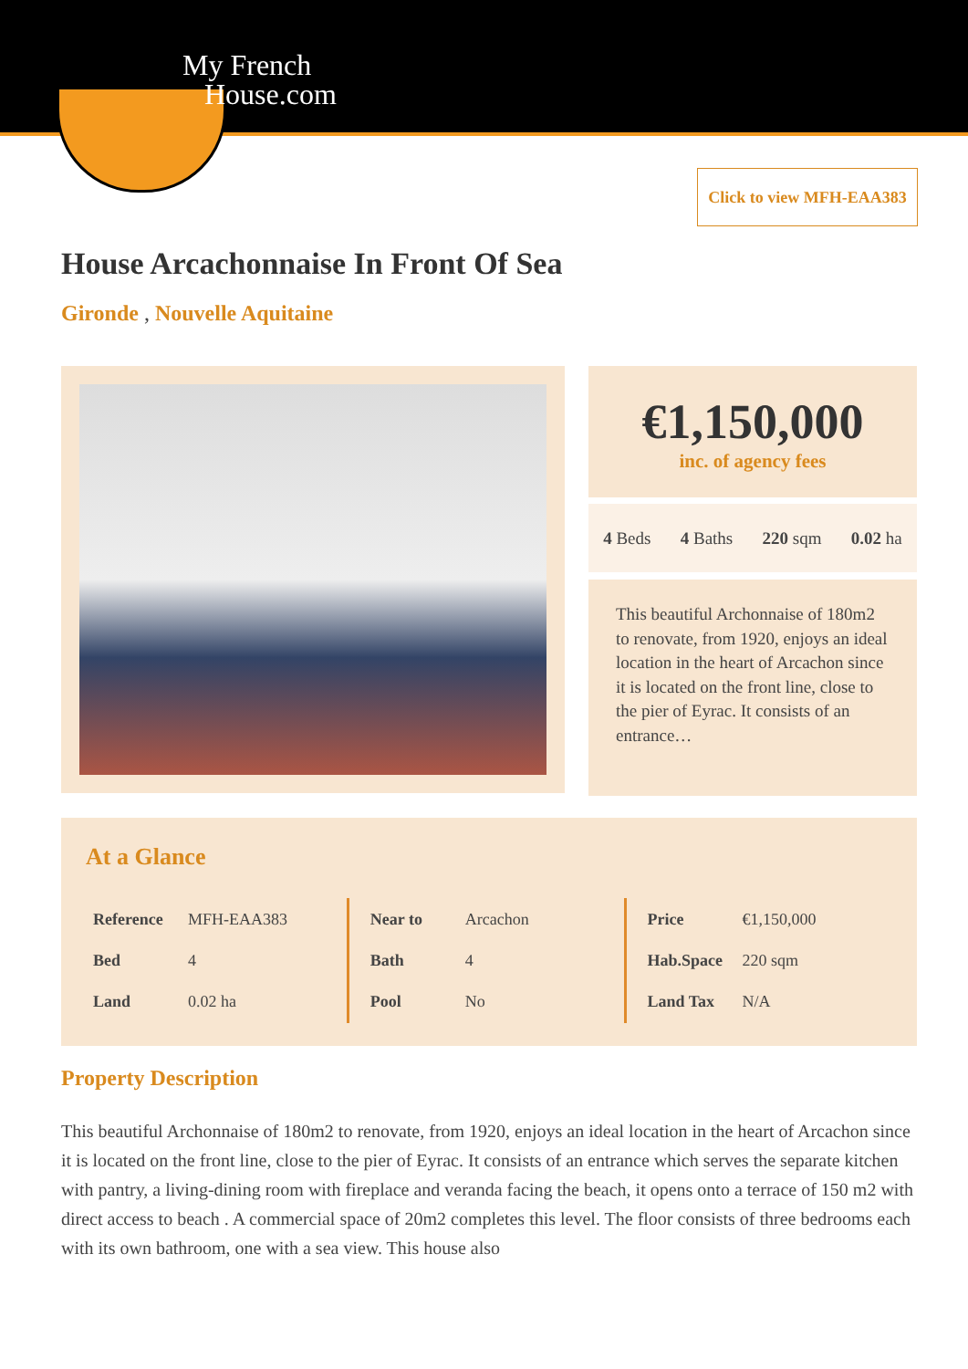My French
House.com
Click to view MFH-EAA383
House Arcachonnaise In Front Of Sea
Gironde , Nouvelle Aquitaine
€1,150,000
inc. of agency fees
4 Beds 4 Baths 220 sqm 0.02 ha
This beautiful Archonnaise of 180m2 to renovate, from 1920, enjoys an ideal location in the heart of Arcachon since it is located on the front line, close to the pier of Eyrac. It consists of an entrance…
At a Glance
| Reference | MFH-EAA383 |
| Bed | 4 |
| Land | 0.02 ha |
| Near to | Arcachon |
| Bath | 4 |
| Pool | No |
| Price | €1,150,000 |
| Hab.Space | 220 sqm |
| Land Tax | N/A |
Property Description
This beautiful Archonnaise of 180m2 to renovate, from 1920, enjoys an ideal location in the heart of Arcachon since it is located on the front line, close to the pier of Eyrac. It consists of an entrance which serves the separate kitchen with pantry, a living-dining room with fireplace and veranda facing the beach, it opens onto a terrace of 150 m2 with direct access to beach . A commercial space of 20m2 completes this level. The floor consists of three bedrooms each with its own bathroom, one with a sea view. This house also